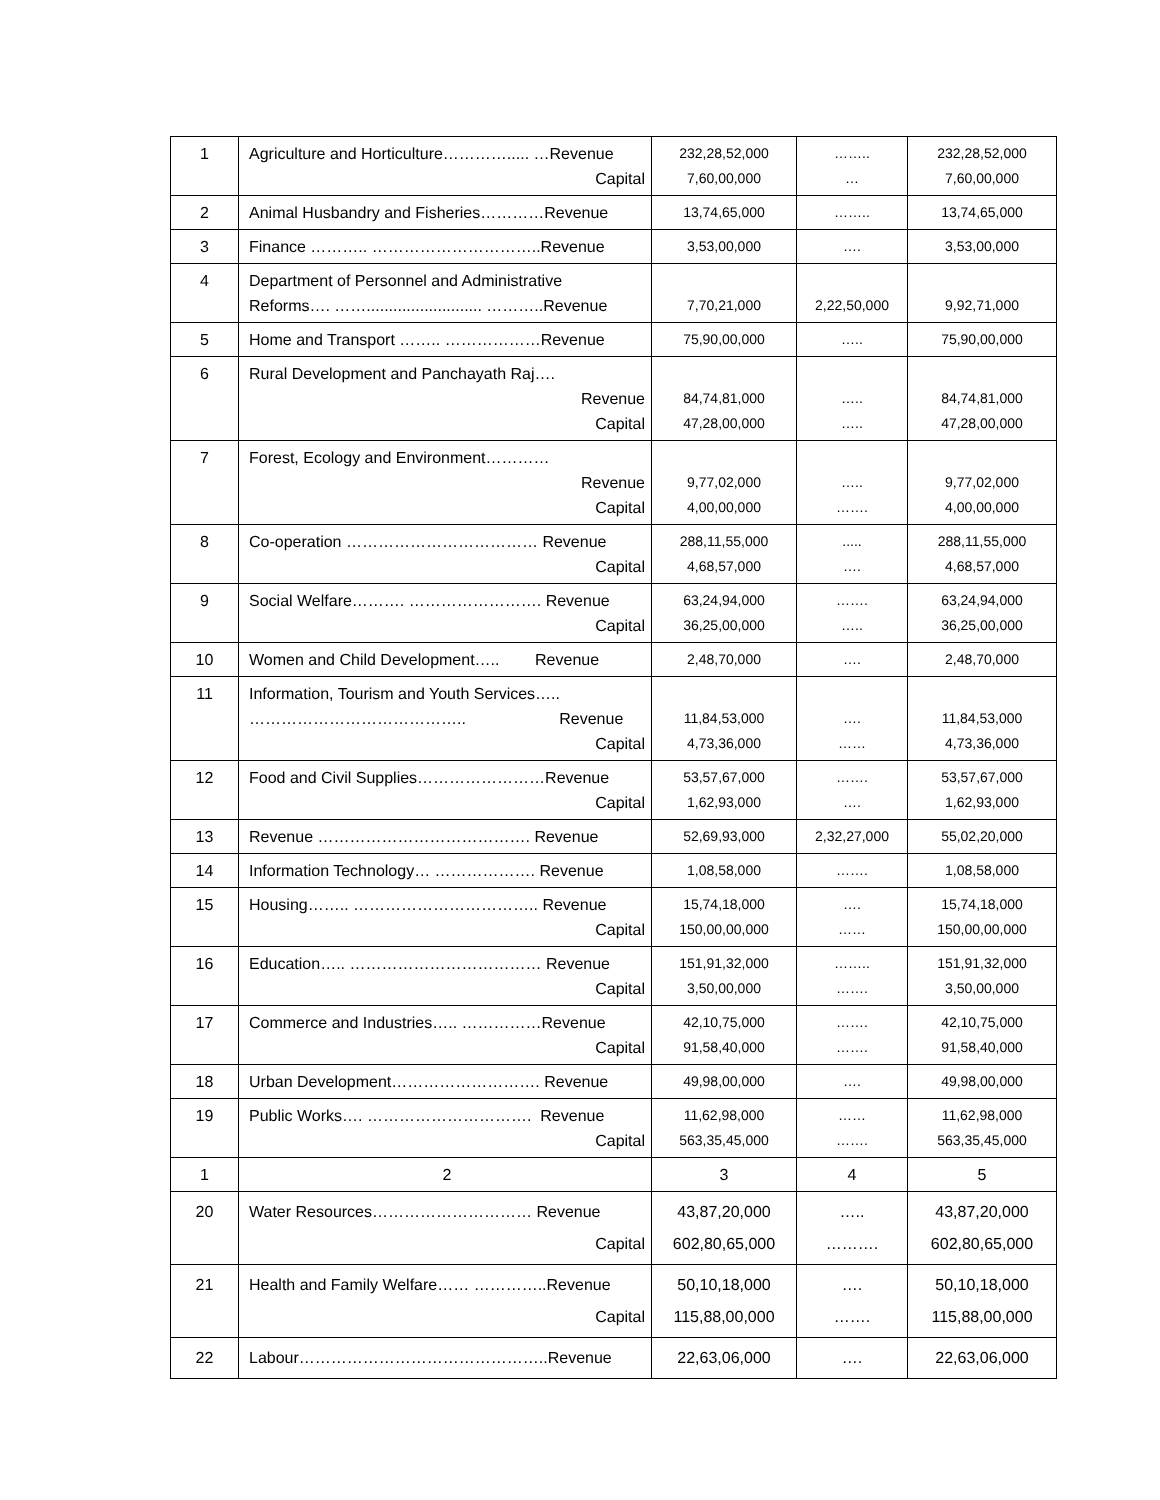| 1 | Agriculture and Horticulture…………..... …Revenue Capital | 232,28,52,000 7,60,00,000 | …….. … | 232,28,52,000 7,60,00,000 |
| 2 | Animal Husbandry and Fisheries…………Revenue | 13,74,65,000 | …….. | 13,74,65,000 |
| 3 | Finance ……….. …………………………..Revenue | 3,53,00,000 | …. | 3,53,00,000 |
| 4 | Department of Personnel and Administrative Reforms…. …….......................... ………..Revenue | 7,70,21,000 | 2,22,50,000 | 9,92,71,000 |
| 5 | Home and Transport …….. ………………Revenue | 75,90,00,000 | ….. | 75,90,00,000 |
| 6 | Rural Development and Panchayath Raj…. Revenue Capital | 84,74,81,000 47,28,00,000 | ….. ….. | 84,74,81,000 47,28,00,000 |
| 7 | Forest, Ecology and Environment………… Revenue Capital | 9,77,02,000 4,00,00,000 | ….. ……. | 9,77,02,000 4,00,00,000 |
| 8 | Co-operation ……………………………… Revenue Capital | 288,11,55,000 4,68,57,000 | ..... …. | 288,11,55,000 4,68,57,000 |
| 9 | Social Welfare………. ……………………. Revenue Capital | 63,24,94,000 36,25,00,000 | ……. ….. | 63,24,94,000 36,25,00,000 |
| 10 | Women and Child Development….. Revenue | 2,48,70,000 | …. | 2,48,70,000 |
| 11 | Information, Tourism and Youth Services….. ………………………………….. Revenue Capital | 11,84,53,000 4,73,36,000 | …. …… | 11,84,53,000 4,73,36,000 |
| 12 | Food and Civil Supplies……………………Revenue Capital | 53,57,67,000 1,62,93,000 | ……. …. | 53,57,67,000 1,62,93,000 |
| 13 | Revenue …………………………………. Revenue | 52,69,93,000 | 2,32,27,000 | 55,02,20,000 |
| 14 | Information Technology… ………………. Revenue | 1,08,58,000 | ……. | 1,08,58,000 |
| 15 | Housing…….. …………………………….. Revenue Capital | 15,74,18,000 150,00,00,000 | …. …… | 15,74,18,000 150,00,00,000 |
| 16 | Education….. ……………………………… Revenue Capital | 151,91,32,000 3,50,00,000 | …….. ……. | 151,91,32,000 3,50,00,000 |
| 17 | Commerce and Industries….. ……………Revenue Capital | 42,10,75,000 91,58,40,000 | ……. ……. | 42,10,75,000 91,58,40,000 |
| 18 | Urban Development………………………. Revenue | 49,98,00,000 | …. | 49,98,00,000 |
| 19 | Public Works…. …………………………. Revenue Capital | 11,62,98,000 563,35,45,000 | …… ……. | 11,62,98,000 563,35,45,000 |
| 1 | 2 | 3 | 4 | 5 |
| 20 | Water Resources………………………… Revenue Capital | 43,87,20,000 602,80,65,000 | ….. ………. | 43,87,20,000 602,80,65,000 |
| 21 | Health and Family Welfare…… …………..Revenue Capital | 50,10,18,000 115,88,00,000 | …. ……. | 50,10,18,000 115,88,00,000 |
| 22 | Labour………………………………………..Revenue | 22,63,06,000 | …. | 22,63,06,000 |